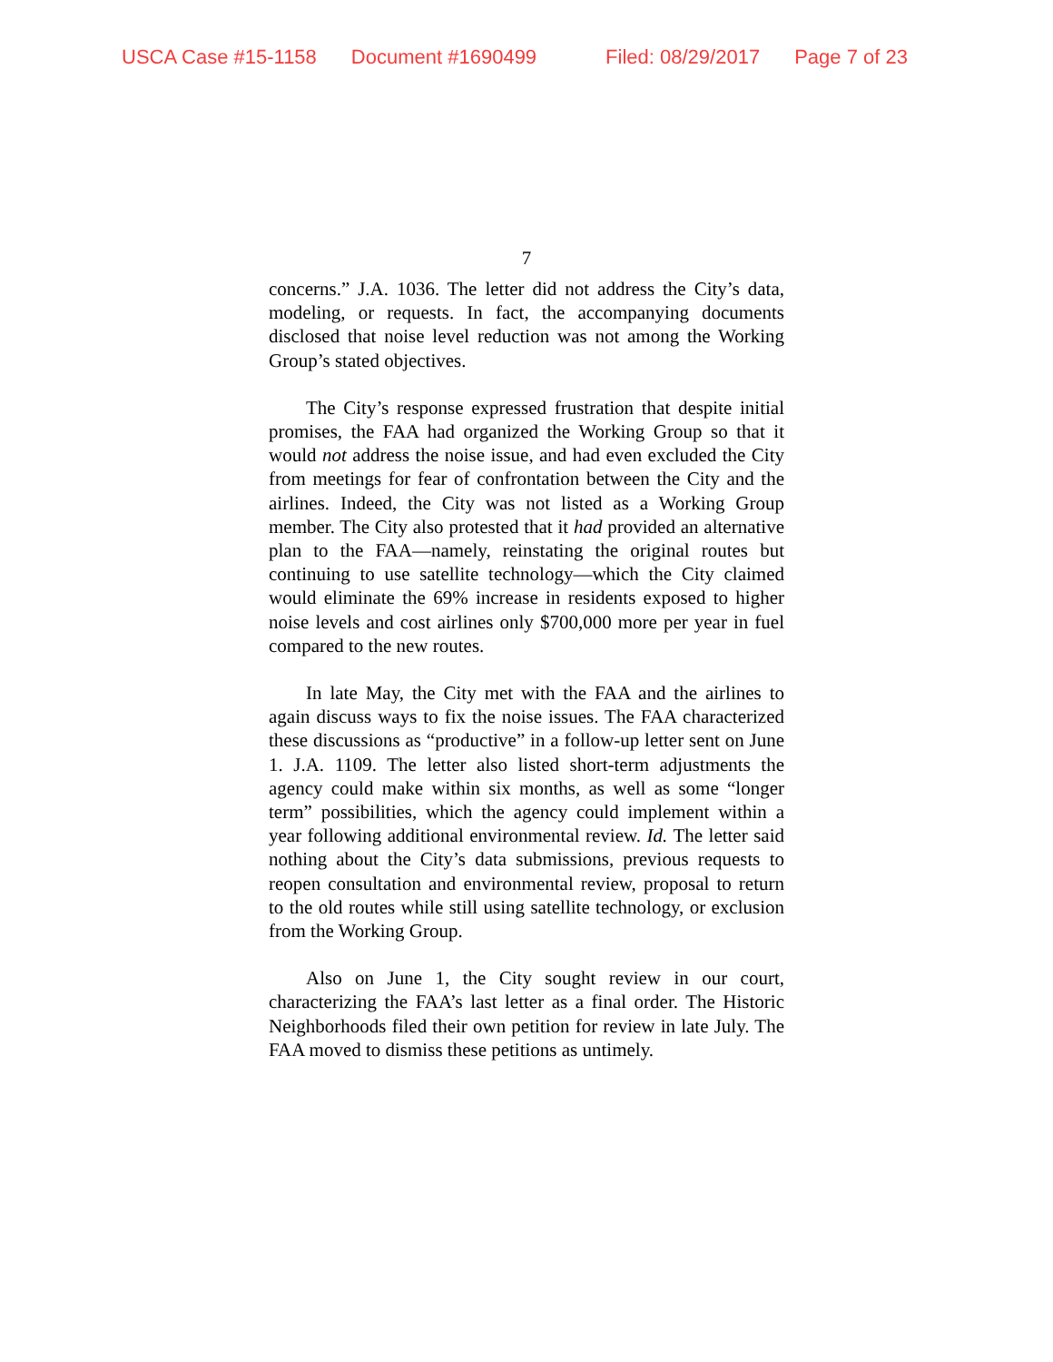USCA Case #15-1158 Document #1690499 Filed: 08/29/2017 Page 7 of 23
7
concerns.” J.A. 1036. The letter did not address the City’s data, modeling, or requests. In fact, the accompanying documents disclosed that noise level reduction was not among the Working Group’s stated objectives.
The City’s response expressed frustration that despite initial promises, the FAA had organized the Working Group so that it would not address the noise issue, and had even excluded the City from meetings for fear of confrontation between the City and the airlines. Indeed, the City was not listed as a Working Group member. The City also protested that it had provided an alternative plan to the FAA—namely, reinstating the original routes but continuing to use satellite technology—which the City claimed would eliminate the 69% increase in residents exposed to higher noise levels and cost airlines only $700,000 more per year in fuel compared to the new routes.
In late May, the City met with the FAA and the airlines to again discuss ways to fix the noise issues. The FAA characterized these discussions as “productive” in a follow-up letter sent on June 1. J.A. 1109. The letter also listed short-term adjustments the agency could make within six months, as well as some “longer term” possibilities, which the agency could implement within a year following additional environmental review. Id. The letter said nothing about the City’s data submissions, previous requests to reopen consultation and environmental review, proposal to return to the old routes while still using satellite technology, or exclusion from the Working Group.
Also on June 1, the City sought review in our court, characterizing the FAA’s last letter as a final order. The Historic Neighborhoods filed their own petition for review in late July. The FAA moved to dismiss these petitions as untimely.